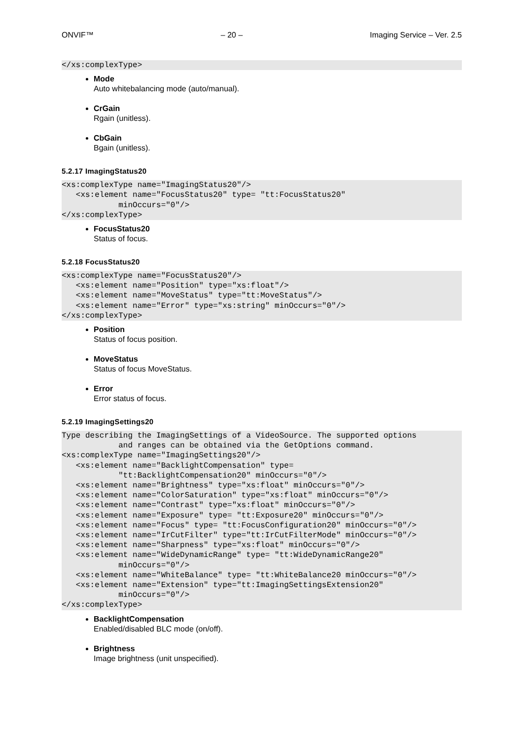ONVIF™ – 20 – Imaging Service – Ver. 2.5
</xs:complexType>
Mode
Auto whitebalancing mode (auto/manual).
CrGain
Rgain (unitless).
CbGain
Bgain (unitless).
5.2.17 ImagingStatus20
<xs:complexType name="ImagingStatus20"/>
   <xs:element name="FocusStatus20" type= "tt:FocusStatus20"
            minOccurs="0"/>
</xs:complexType>
FocusStatus20
Status of focus.
5.2.18 FocusStatus20
<xs:complexType name="FocusStatus20"/>
   <xs:element name="Position" type="xs:float"/>
   <xs:element name="MoveStatus" type="tt:MoveStatus"/>
   <xs:element name="Error" type="xs:string" minOccurs="0"/>
</xs:complexType>
Position
Status of focus position.
MoveStatus
Status of focus MoveStatus.
Error
Error status of focus.
5.2.19 ImagingSettings20
Type describing the ImagingSettings of a VideoSource. The supported options
            and ranges can be obtained via the GetOptions command.
<xs:complexType name="ImagingSettings20"/>
   <xs:element name="BacklightCompensation" type=
            "tt:BacklightCompensation20" minOccurs="0"/>
   <xs:element name="Brightness" type="xs:float" minOccurs="0"/>
   <xs:element name="ColorSaturation" type="xs:float" minOccurs="0"/>
   <xs:element name="Contrast" type="xs:float" minOccurs="0"/>
   <xs:element name="Exposure" type= "tt:Exposure20" minOccurs="0"/>
   <xs:element name="Focus" type= "tt:FocusConfiguration20" minOccurs="0"/>
   <xs:element name="IrCutFilter" type="tt:IrCutFilterMode" minOccurs="0"/>
   <xs:element name="Sharpness" type="xs:float" minOccurs="0"/>
   <xs:element name="WideDynamicRange" type= "tt:WideDynamicRange20"
            minOccurs="0"/>
   <xs:element name="WhiteBalance" type= "tt:WhiteBalance20 minOccurs="0"/>
   <xs:element name="Extension" type="tt:ImagingSettingsExtension20"
            minOccurs="0"/>
</xs:complexType>
BacklightCompensation
Enabled/disabled BLC mode (on/off).
Brightness
Image brightness (unit unspecified).